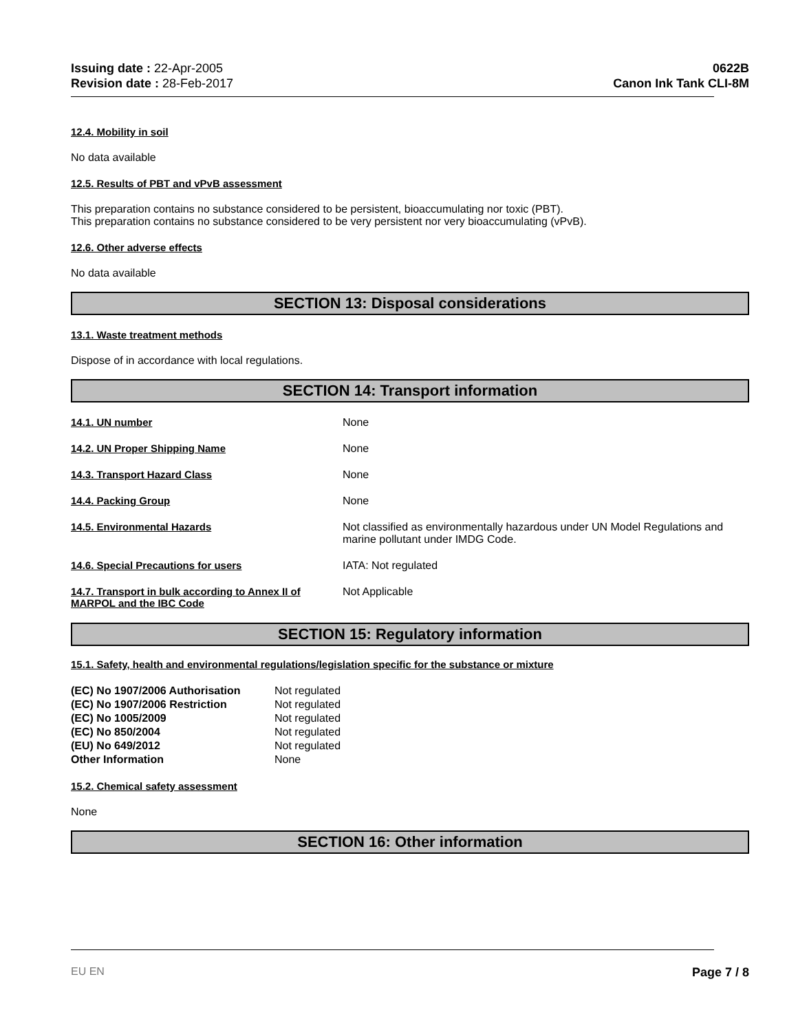Issuing date : 22-Apr-2005
Revision date : 28-Feb-2017
0622B
Canon Ink Tank CLI-8M
12.4. Mobility in soil
No data available
12.5. Results of PBT and vPvB assessment
This preparation contains no substance considered to be persistent, bioaccumulating nor toxic (PBT).
This preparation contains no substance considered to be very persistent nor very bioaccumulating (vPvB).
12.6. Other adverse effects
No data available
SECTION 13: Disposal considerations
13.1. Waste treatment methods
Dispose of in accordance with local regulations.
SECTION 14: Transport information
| 14.1. UN number | None |
| 14.2. UN Proper Shipping Name | None |
| 14.3. Transport Hazard Class | None |
| 14.4. Packing Group | None |
| 14.5. Environmental Hazards | Not classified as environmentally hazardous under UN Model Regulations and marine pollutant under IMDG Code. |
| 14.6. Special Precautions for users | IATA: Not regulated |
| 14.7. Transport in bulk according to Annex II of MARPOL and the IBC Code | Not Applicable |
SECTION 15: Regulatory information
15.1. Safety, health and environmental regulations/legislation specific for the substance or mixture
| (EC) No 1907/2006 Authorisation | Not regulated |
| (EC) No 1907/2006 Restriction | Not regulated |
| (EC) No 1005/2009 | Not regulated |
| (EC) No 850/2004 | Not regulated |
| (EU) No 649/2012 | Not regulated |
| Other Information | None |
15.2. Chemical safety assessment
None
SECTION 16: Other information
EU EN Page 7 / 8